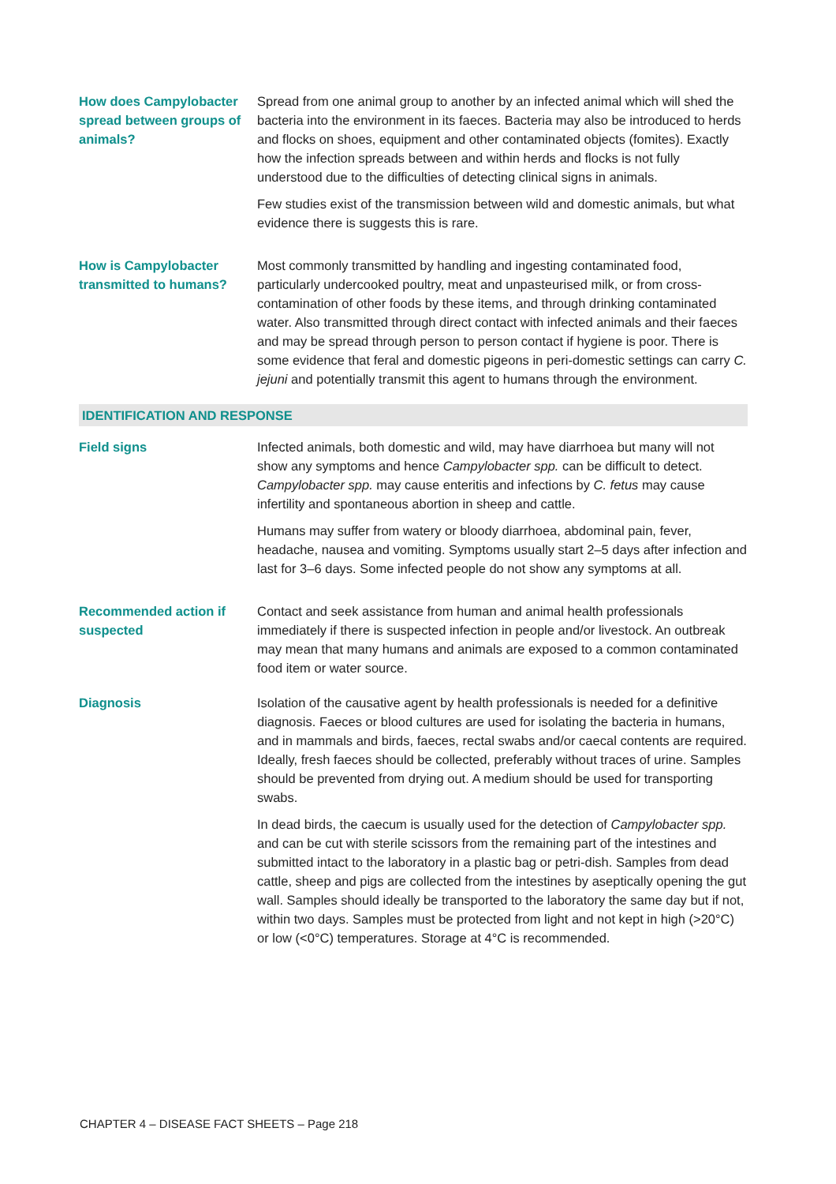| How does Campylobacter spread between groups of animals? | Spread from one animal group to another by an infected animal which will shed the bacteria into the environment in its faeces. Bacteria may also be introduced to herds and flocks on shoes, equipment and other contaminated objects (fomites). Exactly how the infection spreads between and within herds and flocks is not fully understood due to the difficulties of detecting clinical signs in animals. Few studies exist of the transmission between wild and domestic animals, but what evidence there is suggests this is rare. |
| How is Campylobacter transmitted to humans? | Most commonly transmitted by handling and ingesting contaminated food, particularly undercooked poultry, meat and unpasteurised milk, or from cross-contamination of other foods by these items, and through drinking contaminated water. Also transmitted through direct contact with infected animals and their faeces and may be spread through person to person contact if hygiene is poor. There is some evidence that feral and domestic pigeons in peri-domestic settings can carry C. jejuni and potentially transmit this agent to humans through the environment. |
| IDENTIFICATION AND RESPONSE | |
| Field signs | Infected animals, both domestic and wild, may have diarrhoea but many will not show any symptoms and hence Campylobacter spp. can be difficult to detect. Campylobacter spp. may cause enteritis and infections by C. fetus may cause infertility and spontaneous abortion in sheep and cattle. Humans may suffer from watery or bloody diarrhoea, abdominal pain, fever, headache, nausea and vomiting. Symptoms usually start 2–5 days after infection and last for 3–6 days. Some infected people do not show any symptoms at all. |
| Recommended action if suspected | Contact and seek assistance from human and animal health professionals immediately if there is suspected infection in people and/or livestock. An outbreak may mean that many humans and animals are exposed to a common contaminated food item or water source. |
| Diagnosis | Isolation of the causative agent by health professionals is needed for a definitive diagnosis. Faeces or blood cultures are used for isolating the bacteria in humans, and in mammals and birds, faeces, rectal swabs and/or caecal contents are required. Ideally, fresh faeces should be collected, preferably without traces of urine. Samples should be prevented from drying out. A medium should be used for transporting swabs. In dead birds, the caecum is usually used for the detection of Campylobacter spp. and can be cut with sterile scissors from the remaining part of the intestines and submitted intact to the laboratory in a plastic bag or petri-dish. Samples from dead cattle, sheep and pigs are collected from the intestines by aseptically opening the gut wall. Samples should ideally be transported to the laboratory the same day but if not, within two days. Samples must be protected from light and not kept in high (>20°C) or low (<0°C) temperatures. Storage at 4°C is recommended. |
CHAPTER 4 – DISEASE FACT SHEETS – Page 218